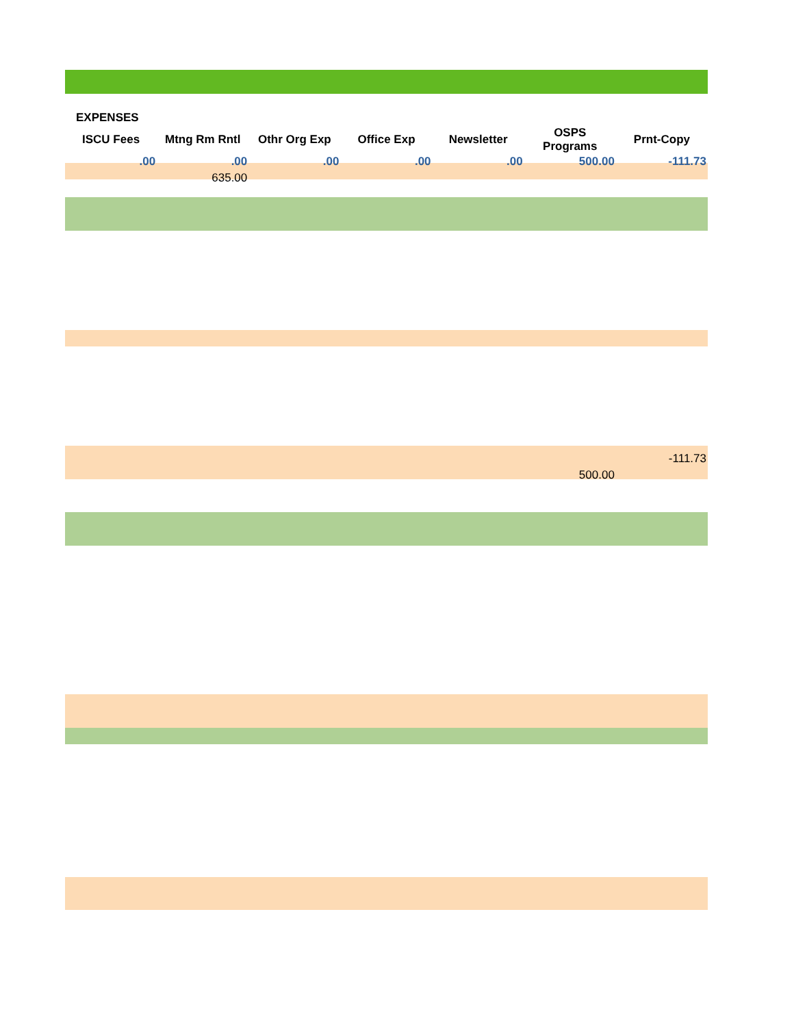| EXPENSES | | | | | | |
| ISCU Fees | Mtng Rm Rntl | Othr Org Exp | Office Exp | Newsletter | OSPS Programs | Prnt-Copy |
| .00 | .00 | .00 | .00 | .00 | 500.00 | -111.73 |
| | 635.00 | | | | | |
| | | | | | | -111.73 |
| | | | | | 500.00 | |